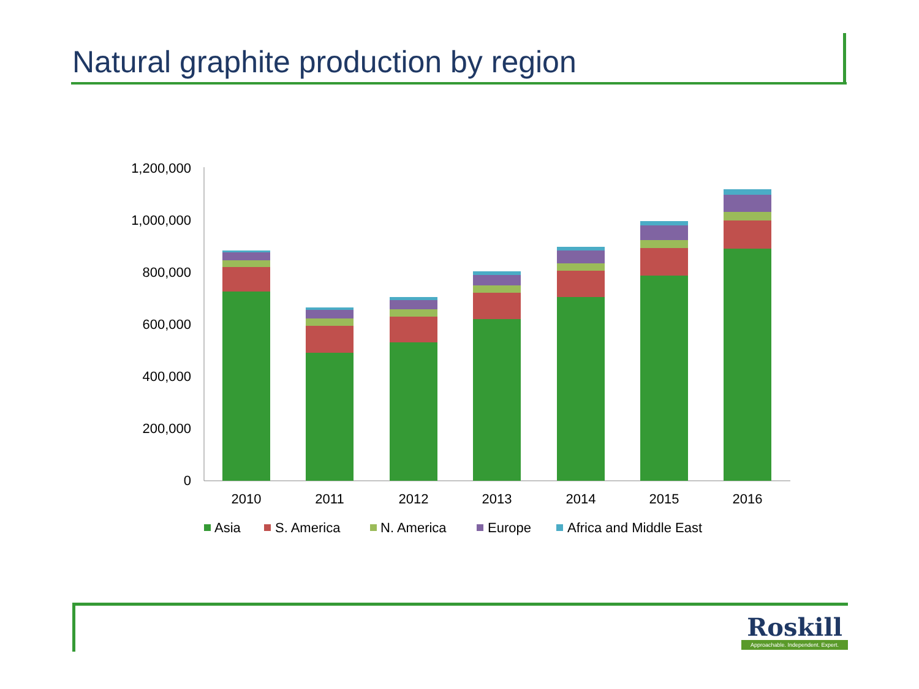Natural graphite production by region
1,200,000
1,000,000
800,000
600,000
400,000
200,000
0
2010
2011
2012
2013
2014
2015
2016
Asia
S. America
N. America
Europe
Africa and Middle East
Roskill
Approachable. Independent. Expert.